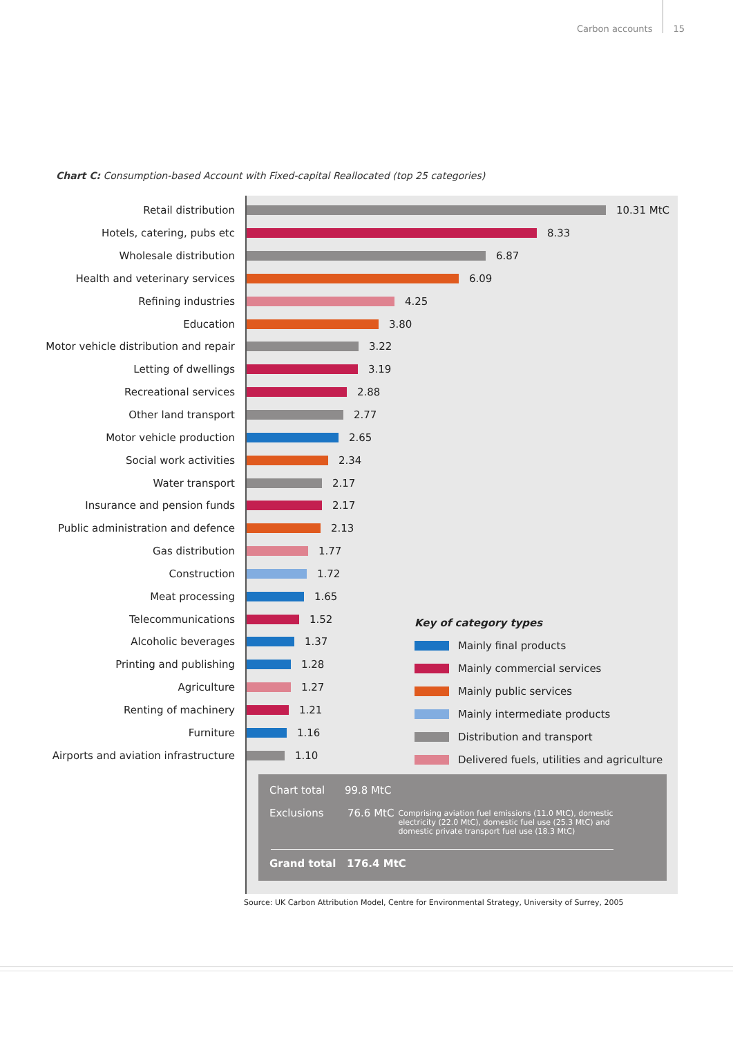Carbon accounts 15
Chart C: Consumption-based Account with Fixed-capital Reallocated (top 25 categories)
Retail distribution 10.31 MtC
Hotels, catering, pubs etc 8.33
Wholesale distribution 6.87
Health and veterinary services 6.09
Refining industries 4.25
Education 3.80
Motor vehicle distribution and repair 3.22
Letting of dwellings 3.19
Recreational services 2.88
Other land transport 2.77
Motor vehicle production 2.65
Social work activities 2.34
Water transport 2.17
Insurance and pension funds 2.17
Public administration and defence 2.13
Gas distribution 1.77
Construction 1.72
Meat processing 1.65
Telecommunications 1.52
Alcoholic beverages 1.37
Printing and publishing 1.28
Agriculture 1.27
Renting of machinery 1.21
Furniture 1.16
Airports and aviation infrastructure 1.10
Key of category types
Mainly final products
Mainly commercial services
Mainly public services
Mainly intermediate products
Distribution and transport
Delivered fuels, utilities and agriculture
Chart total 99.8 MtC
Exclusions 76.6 MtC Comprising aviation fuel emissions (11.0 MtC), domestic electricity (22.0 MtC), domestic fuel use (25.3 MtC) and domestic private transport fuel use (18.3 MtC)
Grand total 176.4 MtC
Source: UK Carbon Attribution Model, Centre for Environmental Strategy, University of Surrey, 2005